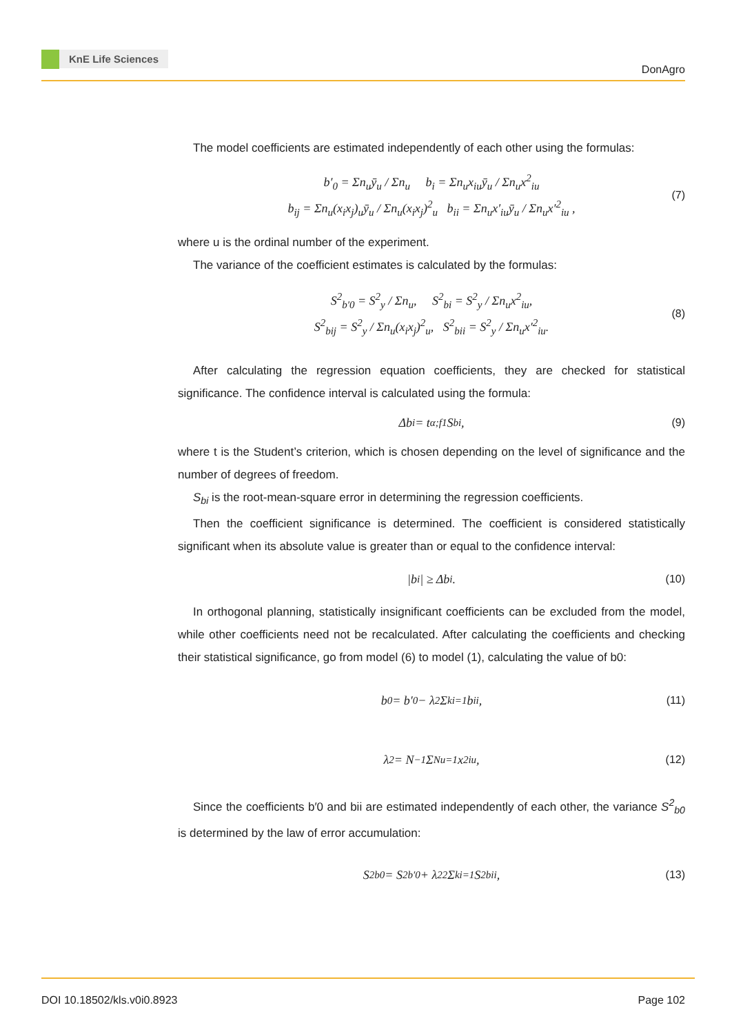KnE Life Sciences
DonAgro
The model coefficients are estimated independently of each other using the formulas:
b′<sub>0</sub> = Σn<sub>u</sub>ȳ<sub>u</sub> / Σn<sub>u</sub> b<sub>i</sub> = Σn<sub>u</sub>x<sub>iu</sub>ȳ<sub>u</sub> / Σn<sub>u</sub>x<sup>2</sup><sub>iu</sub>
b<sub>ij</sub> = Σn<sub>u</sub>(x<sub>i</sub>x<sub>j</sub>)<sub>u</sub>ȳ<sub>u</sub> / Σn<sub>u</sub>(x<sub>i</sub>x<sub>j</sub>)<sup>2</sup><sub>u</sub> b<sub>ii</sub> = Σn<sub>u</sub>x′<sub>iu</sub>ȳ<sub>u</sub> / Σn<sub>u</sub>x′<sup>2</sup><sub>iu</sub> ,
(7)
where u is the ordinal number of the experiment.
The variance of the coefficient estimates is calculated by the formulas:
S<sup>2</sup><sub>b′0</sub> = S<sup>2</sup><sub>y</sub> / Σn<sub>u</sub>, S<sup>2</sup><sub>bi</sub> = S<sup>2</sup><sub>y</sub> / Σn<sub>u</sub>x<sup>2</sup><sub>iu</sub>,
S<sup>2</sup><sub>bij</sub> = S<sup>2</sup><sub>y</sub> / Σn<sub>u</sub>(x<sub>i</sub>x<sub>j</sub>)<sup>2</sup><sub>u</sub>, S<sup>2</sup><sub>bii</sub> = S<sup>2</sup><sub>y</sub> / Σn<sub>u</sub>x′<sup>2</sup><sub>iu</sub>.
(8)
After calculating the regression equation coefficients, they are checked for statistical significance. The confidence interval is calculated using the formula:
Δb<sub>i</sub> = t<sub>α;f1</sub>S<sub>bi</sub>, (9)
where t is the Student’s criterion, which is chosen depending on the level of significance and the number of degrees of freedom.
S<sub>bi</sub> is the root-mean-square error in determining the regression coefficients.
Then the coefficient significance is determined. The coefficient is considered statistically significant when its absolute value is greater than or equal to the confidence interval:
|b<sub>i</sub>| ≥ Δb<sub>i</sub>. (10)
In orthogonal planning, statistically insignificant coefficients can be excluded from the model, while other coefficients need not be recalculated. After calculating the coefficients and checking their statistical significance, go from model (6) to model (1), calculating the value of b0:
b<sub>0</sub> = b′<sub>0</sub> − λ<sub>2</sub> Σ<sup>k</sup><sub>i=1</sub> b<sub>ii</sub>, (11)
λ<sub>2</sub> = N<sup>−1</sup> Σ<sup>N</sup><sub>u=1</sub> x<sup>2</sup><sub>iu</sub>, (12)
Since the coefficients b′0 and bii are estimated independently of each other, the variance S<sup>2</sup><sub>b0</sub> is determined by the law of error accumulation:
S<sup>2</sup><sub>b0</sub> = S<sup>2</sup><sub>b′0</sub> + λ<sup>2</sup><sub>2</sub> Σ<sup>k</sup><sub>i=1</sub> S<sup>2</sup><sub>bii</sub>, (13)
DOI 10.18502/kls.v0i0.8923 Page 102